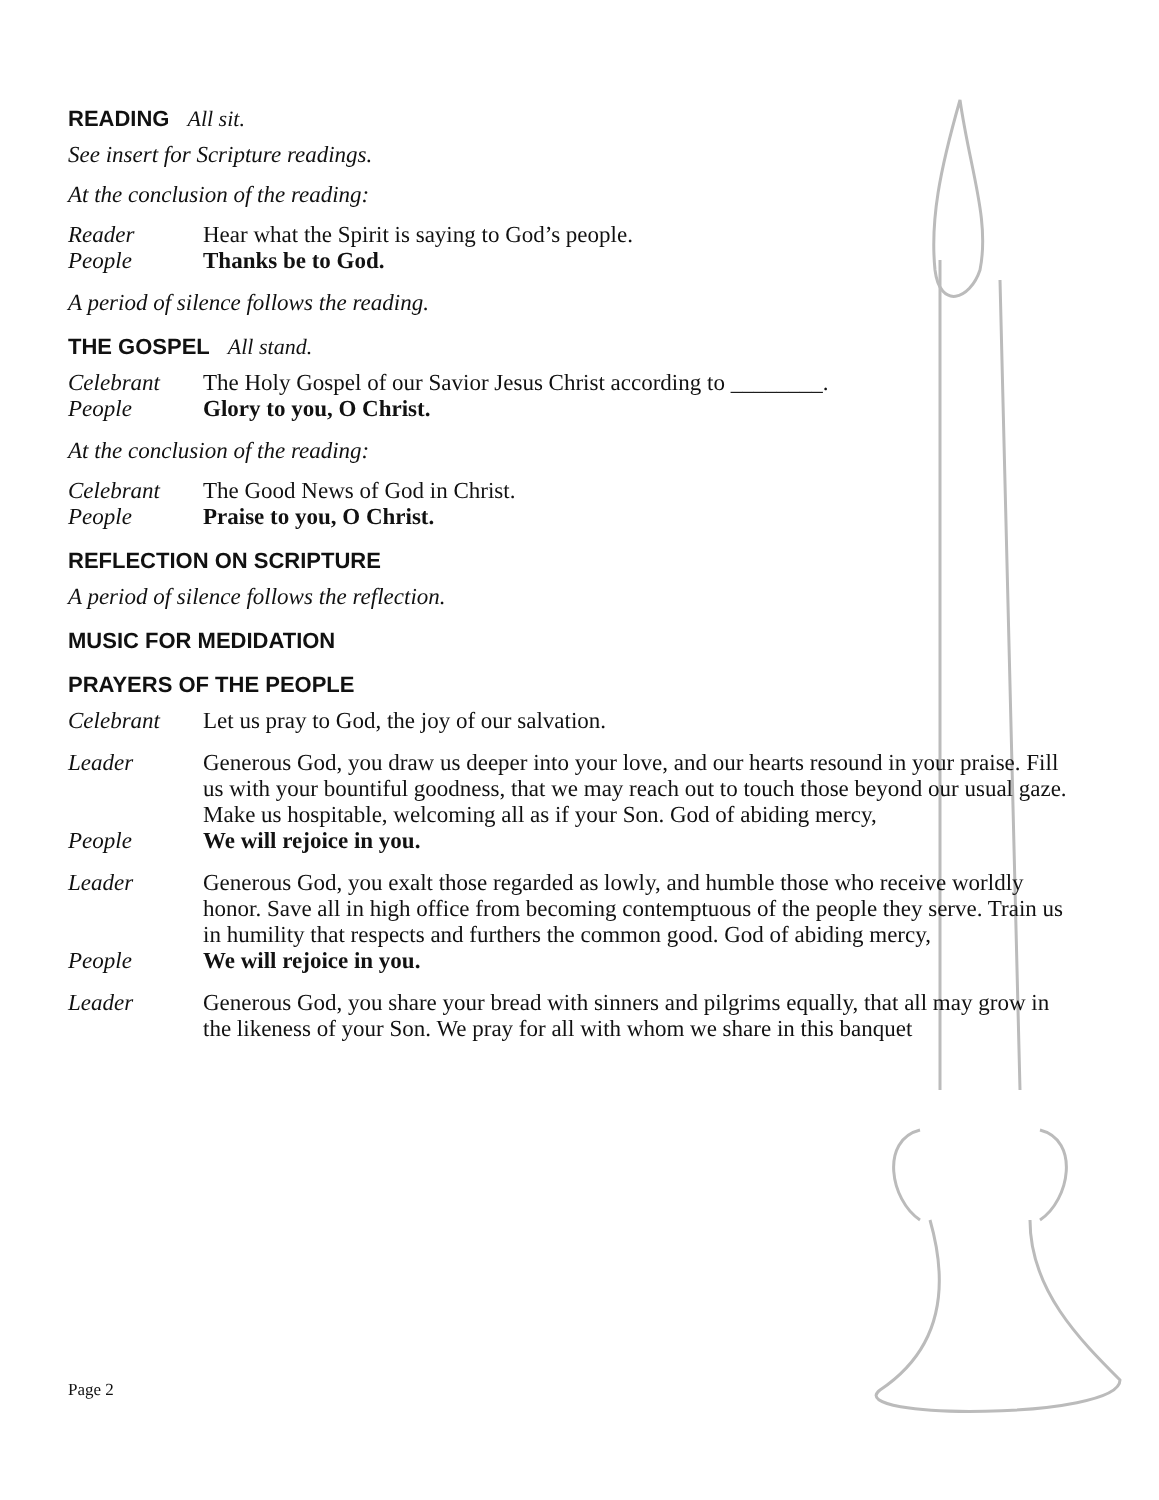READING All sit.
See insert for Scripture readings.
At the conclusion of the reading:
Reader Hear what the Spirit is saying to God’s people.
People Thanks be to God.
A period of silence follows the reading.
THE GOSPEL All stand.
Celebrant The Holy Gospel of our Savior Jesus Christ according to ________.
People Glory to you, O Christ.
At the conclusion of the reading:
Celebrant The Good News of God in Christ.
People Praise to you, O Christ.
REFLECTION ON SCRIPTURE
A period of silence follows the reflection.
MUSIC FOR MEDIDATION
PRAYERS OF THE PEOPLE
Celebrant Let us pray to God, the joy of our salvation.
Leader Generous God, you draw us deeper into your love, and our hearts resound in your praise. Fill us with your bountiful goodness, that we may reach out to touch those beyond our usual gaze. Make us hospitable, welcoming all as if your Son. God of abiding mercy,
People We will rejoice in you.
Leader Generous God, you exalt those regarded as lowly, and humble those who receive worldly honor. Save all in high office from becoming contemptuous of the people they serve. Train us in humility that respects and furthers the common good. God of abiding mercy,
People We will rejoice in you.
Leader Generous God, you share your bread with sinners and pilgrims equally, that all may grow in the likeness of your Son. We pray for all with whom we share in this banquet
Page 2